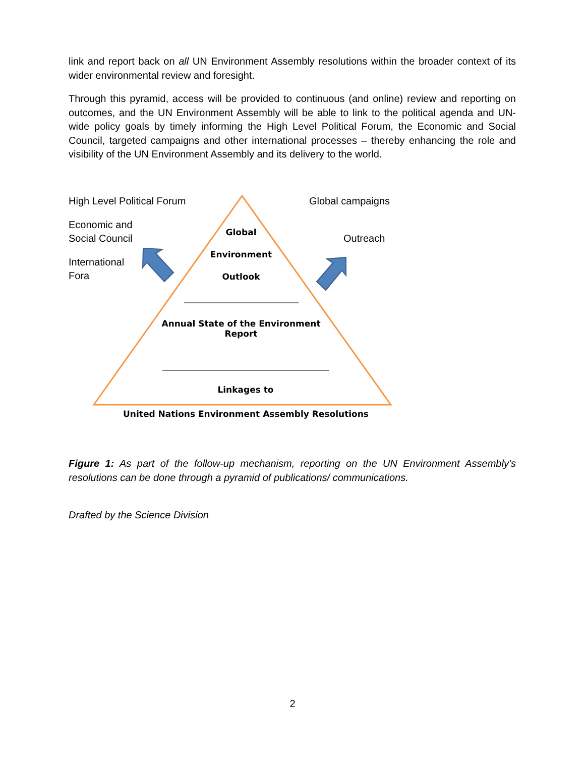link and report back on all UN Environment Assembly resolutions within the broader context of its wider environmental review and foresight.
Through this pyramid, access will be provided to continuous (and online) review and reporting on outcomes, and the UN Environment Assembly will be able to link to the political agenda and UN-wide policy goals by timely informing the High Level Political Forum, the Economic and Social Council, targeted campaigns and other international processes – thereby enhancing the role and visibility of the UN Environment Assembly and its delivery to the world.
High Level Political Forum
Economic and
Social Council
International
Fora
Global campaigns
Outreach
Global
Environment
Outlook
Annual State of the Environment Report
Linkages to
United Nations Environment Assembly Resolutions
Figure 1: As part of the follow-up mechanism, reporting on the UN Environment Assembly’s resolutions can be done through a pyramid of publications/ communications.
Drafted by the Science Division
2